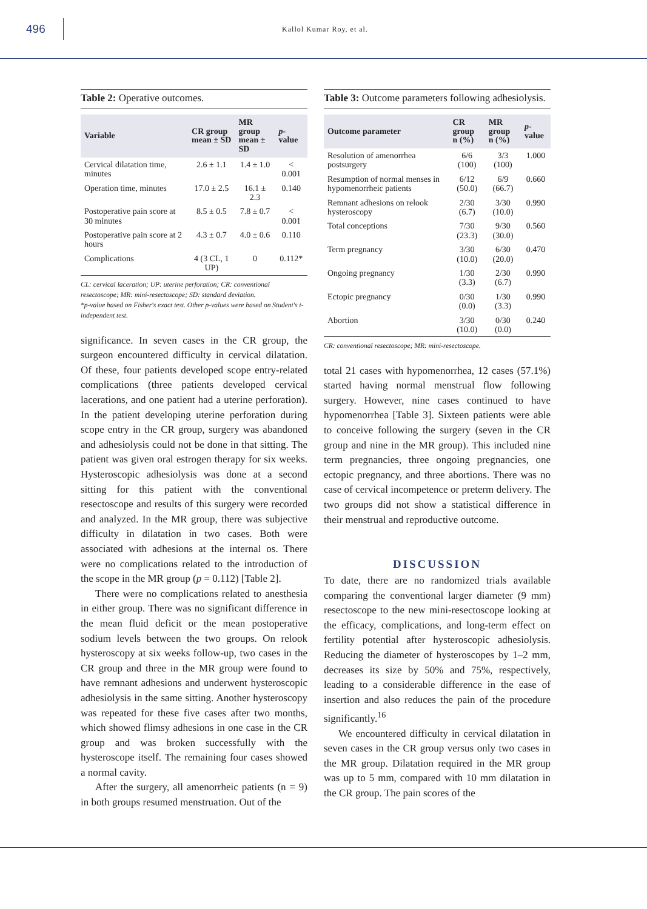496
Kallol Kumar Roy, et al.
Table 2: Operative outcomes.
| Variable | CR group mean ± SD | MR group mean ± SD | p -value |
| --- | --- | --- | --- |
| Cervical dilatation time, minutes | 2.6 ± 1.1 | 1.4 ± 1.0 | < 0.001 |
| Operation time, minutes | 17.0 ± 2.5 | 16.1 ± 2.3 | 0.140 |
| Postoperative pain score at 30 minutes | 8.5 ± 0.5 | 7.8 ± 0.7 | < 0.001 |
| Postoperative pain score at 2 hours | 4.3 ± 0.7 | 4.0 ± 0.6 | 0.110 |
| Complications | 4 (3 CL, 1 UP) | 0 | 0.112* |
CL: cervical laceration; UP: uterine perforation; CR: conventional resectoscope; MR: mini-resectoscope; SD: standard deviation.
*p-value based on Fisher's exact test. Other p-values were based on Student's t-independent test.
significance. In seven cases in the CR group, the surgeon encountered difficulty in cervical dilatation. Of these, four patients developed scope entry-related complications (three patients developed cervical lacerations, and one patient had a uterine perforation). In the patient developing uterine perforation during scope entry in the CR group, surgery was abandoned and adhesiolysis could not be done in that sitting. The patient was given oral estrogen therapy for six weeks. Hysteroscopic adhesiolysis was done at a second sitting for this patient with the conventional resectoscope and results of this surgery were recorded and analyzed. In the MR group, there was subjective difficulty in dilatation in two cases. Both were associated with adhesions at the internal os. There were no complications related to the introduction of the scope in the MR group (p = 0.112) [Table 2].
There were no complications related to anesthesia in either group. There was no significant difference in the mean fluid deficit or the mean postoperative sodium levels between the two groups. On relook hysteroscopy at six weeks follow-up, two cases in the CR group and three in the MR group were found to have remnant adhesions and underwent hysteroscopic adhesiolysis in the same sitting. Another hysteroscopy was repeated for these five cases after two months, which showed flimsy adhesions in one case in the CR group and was broken successfully with the hysteroscope itself. The remaining four cases showed a normal cavity.
After the surgery, all amenorrheic patients (n = 9) in both groups resumed menstruation. Out of the
Table 3: Outcome parameters following adhesiolysis.
| Outcome parameter | CR group n (%) | MR group n (%) | p -value |
| --- | --- | --- | --- |
| Resolution of amenorrhea postsurgery | 6/6 (100) | 3/3 (100) | 1.000 |
| Resumption of normal menses in hypomenorrheic patients | 6/12 (50.0) | 6/9 (66.7) | 0.660 |
| Remnant adhesions on relook hysteroscopy | 2/30 (6.7) | 3/30 (10.0) | 0.990 |
| Total conceptions | 7/30 (23.3) | 9/30 (30.0) | 0.560 |
| Term pregnancy | 3/30 (10.0) | 6/30 (20.0) | 0.470 |
| Ongoing pregnancy | 1/30 (3.3) | 2/30 (6.7) | 0.990 |
| Ectopic pregnancy | 0/30 (0.0) | 1/30 (3.3) | 0.990 |
| Abortion | 3/30 (10.0) | 0/30 (0.0) | 0.240 |
CR: conventional resectoscope; MR: mini-resectoscope.
total 21 cases with hypomenorrhea, 12 cases (57.1%) started having normal menstrual flow following surgery. However, nine cases continued to have hypomenorrhea [Table 3]. Sixteen patients were able to conceive following the surgery (seven in the CR group and nine in the MR group). This included nine term pregnancies, three ongoing pregnancies, one ectopic pregnancy, and three abortions. There was no case of cervical incompetence or preterm delivery. The two groups did not show a statistical difference in their menstrual and reproductive outcome.
DISCUSSION
To date, there are no randomized trials available comparing the conventional larger diameter (9 mm) resectoscope to the new mini-resectoscope looking at the efficacy, complications, and long-term effect on fertility potential after hysteroscopic adhesiolysis. Reducing the diameter of hysteroscopes by 1–2 mm, decreases its size by 50% and 75%, respectively, leading to a considerable difference in the ease of insertion and also reduces the pain of the procedure significantly.<sup>16</sup>
We encountered difficulty in cervical dilatation in seven cases in the CR group versus only two cases in the MR group. Dilatation required in the MR group was up to 5 mm, compared with 10 mm dilatation in the CR group. The pain scores of the